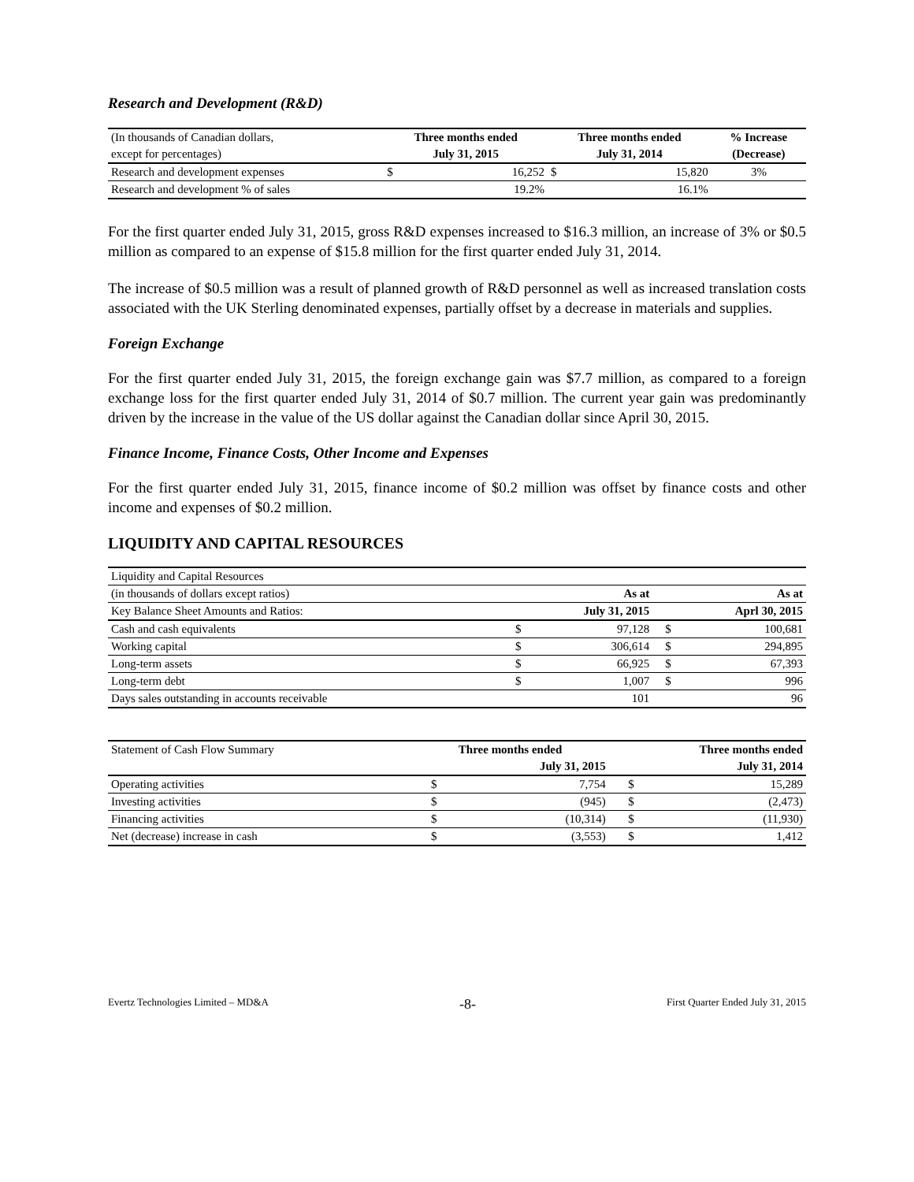Research and Development (R&D)
| (In thousands of Canadian dollars, | Three months ended | | Three months ended | | % Increase |
| except for percentages) | July 31, 2015 | | July 31, 2014 | | (Decrease) |
| Research and development expenses | $ | 16,252 | $ | 15,820 | 3% |
| Research and development % of sales | | 19.2% | | 16.1% | |
For the first quarter ended July 31, 2015, gross R&D expenses increased to $16.3 million, an increase of 3% or $0.5 million as compared to an expense of $15.8 million for the first quarter ended July 31, 2014.
The increase of $0.5 million was a result of planned growth of R&D personnel as well as increased translation costs associated with the UK Sterling denominated expenses, partially offset by a decrease in materials and supplies.
Foreign Exchange
For the first quarter ended July 31, 2015, the foreign exchange gain was $7.7 million, as compared to a foreign exchange loss for the first quarter ended July 31, 2014 of $0.7 million. The current year gain was predominantly driven by the increase in the value of the US dollar against the Canadian dollar since April 30, 2015.
Finance Income, Finance Costs, Other Income and Expenses
For the first quarter ended July 31, 2015, finance income of $0.2 million was offset by finance costs and other income and expenses of $0.2 million.
LIQUIDITY AND CAPITAL RESOURCES
| Liquidity and Capital Resources | | | | |
| (in thousands of dollars except ratios) | | As at | | As at |
| Key Balance Sheet Amounts and Ratios: | | July 31, 2015 | | Aprl 30, 2015 |
| Cash and cash equivalents | $ | 97,128 | $ | 100,681 |
| Working capital | $ | 306,614 | $ | 294,895 |
| Long-term assets | $ | 66,925 | $ | 67,393 |
| Long-term debt | $ | 1,007 | $ | 996 |
| Days sales outstanding in accounts receivable | | 101 | | 96 |
| Statement of Cash Flow Summary | Three months ended | | Three months ended | |
| | | July 31, 2015 | | July 31, 2014 |
| Operating activities | $ | 7,754 | $ | 15,289 |
| Investing activities | $ | (945) | $ | (2,473) |
| Financing activities | $ | (10,314) | $ | (11,930) |
| Net (decrease) increase in cash | $ | (3,553) | $ | 1,412 |
Evertz Technologies Limited – MD&A -8- First Quarter Ended July 31, 2015